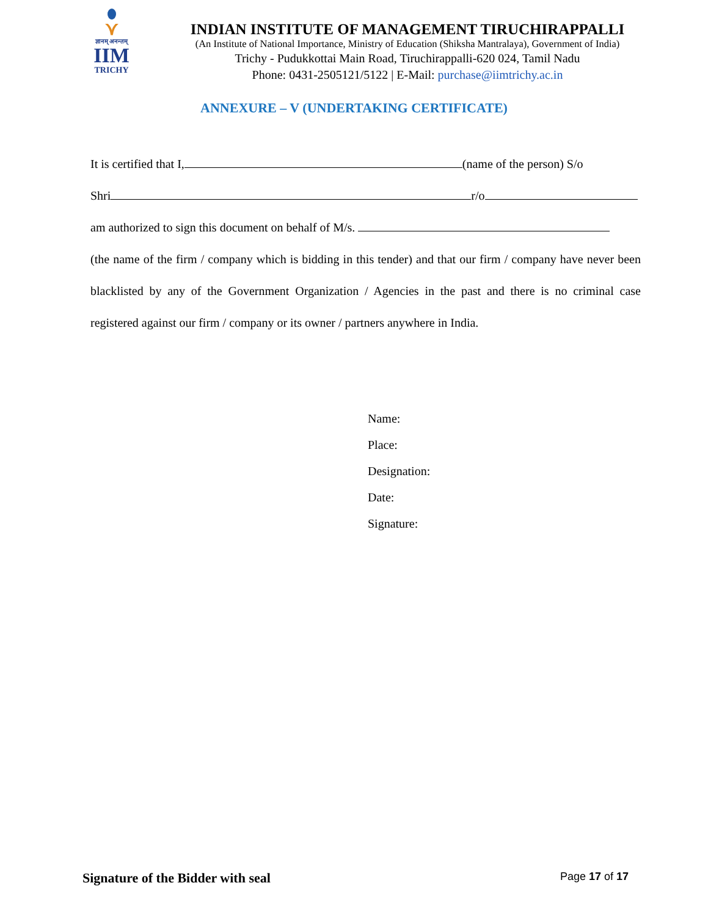⋎
ज्ञानम् अनन्तम्
IIM
TRICHY
INDIAN INSTITUTE OF MANAGEMENT TIRUCHIRAPPALLI
(An Institute of National Importance, Ministry of Education (Shiksha Mantralaya), Government of India)
Trichy - Pudukkottai Main Road, Tiruchirappalli-620 024, Tamil Nadu
Phone: 0431-2505121/5122 | E-Mail: purchase@iimtrichy.ac.in
ANNEXURE – V (UNDERTAKING CERTIFICATE)
It is certified that I, (name of the person) S/o
Shri r/o
am authorized to sign this document on behalf of M/s.
(the name of the firm / company which is bidding in this tender) and that our firm / company have never been blacklisted by any of the Government Organization / Agencies in the past and there is no criminal case registered against our firm / company or its owner / partners anywhere in India.
Name:
Place:
Designation:
Date:
Signature:
Signature of the Bidder with seal
Page 17 of 17